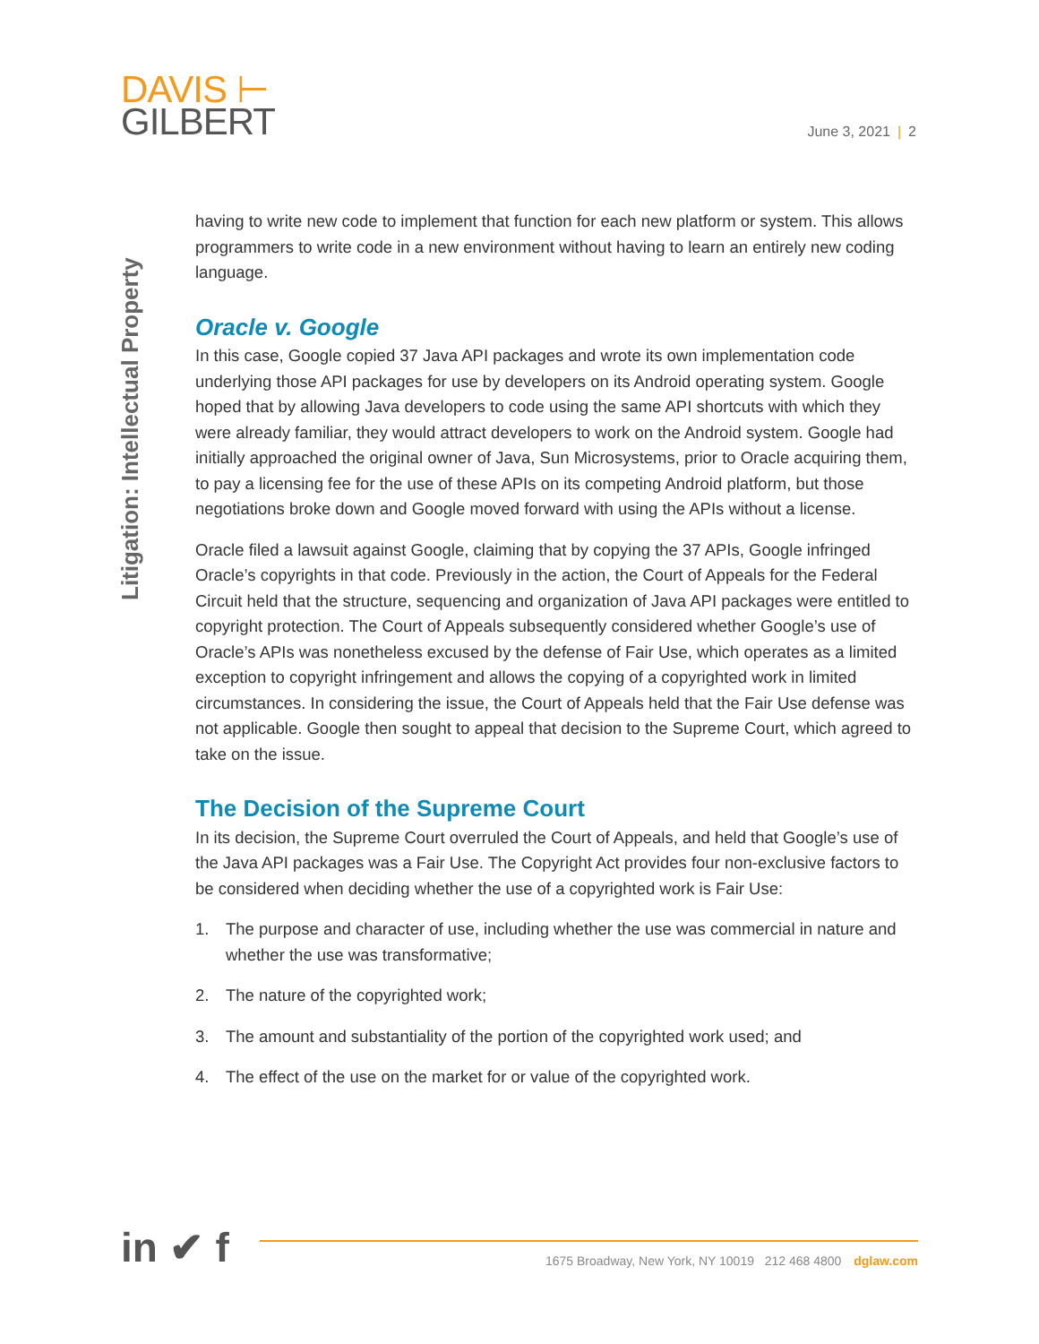DAVIS ⊢
GILBERT
June 3, 2021 | 2
Litigation: Intellectual Property
having to write new code to implement that function for each new platform or system. This allows programmers to write code in a new environment without having to learn an entirely new coding language.
Oracle v. Google
In this case, Google copied 37 Java API packages and wrote its own implementation code underlying those API packages for use by developers on its Android operating system. Google hoped that by allowing Java developers to code using the same API shortcuts with which they were already familiar, they would attract developers to work on the Android system. Google had initially approached the original owner of Java, Sun Microsystems, prior to Oracle acquiring them, to pay a licensing fee for the use of these APIs on its competing Android platform, but those negotiations broke down and Google moved forward with using the APIs without a license.
Oracle filed a lawsuit against Google, claiming that by copying the 37 APIs, Google infringed Oracle’s copyrights in that code. Previously in the action, the Court of Appeals for the Federal Circuit held that the structure, sequencing and organization of Java API packages were entitled to copyright protection. The Court of Appeals subsequently considered whether Google’s use of Oracle’s APIs was nonetheless excused by the defense of Fair Use, which operates as a limited exception to copyright infringement and allows the copying of a copyrighted work in limited circumstances. In considering the issue, the Court of Appeals held that the Fair Use defense was not applicable. Google then sought to appeal that decision to the Supreme Court, which agreed to take on the issue.
The Decision of the Supreme Court
In its decision, the Supreme Court overruled the Court of Appeals, and held that Google’s use of the Java API packages was a Fair Use. The Copyright Act provides four non-exclusive factors to be considered when deciding whether the use of a copyrighted work is Fair Use:
1. The purpose and character of use, including whether the use was commercial in nature and whether the use was transformative;
2. The nature of the copyrighted work;
3. The amount and substantiality of the portion of the copyrighted work used; and
4. The effect of the use on the market for or value of the copyrighted work.
in ✔ f 1675 Broadway, New York, NY 10019 212 468 4800 dglaw.com